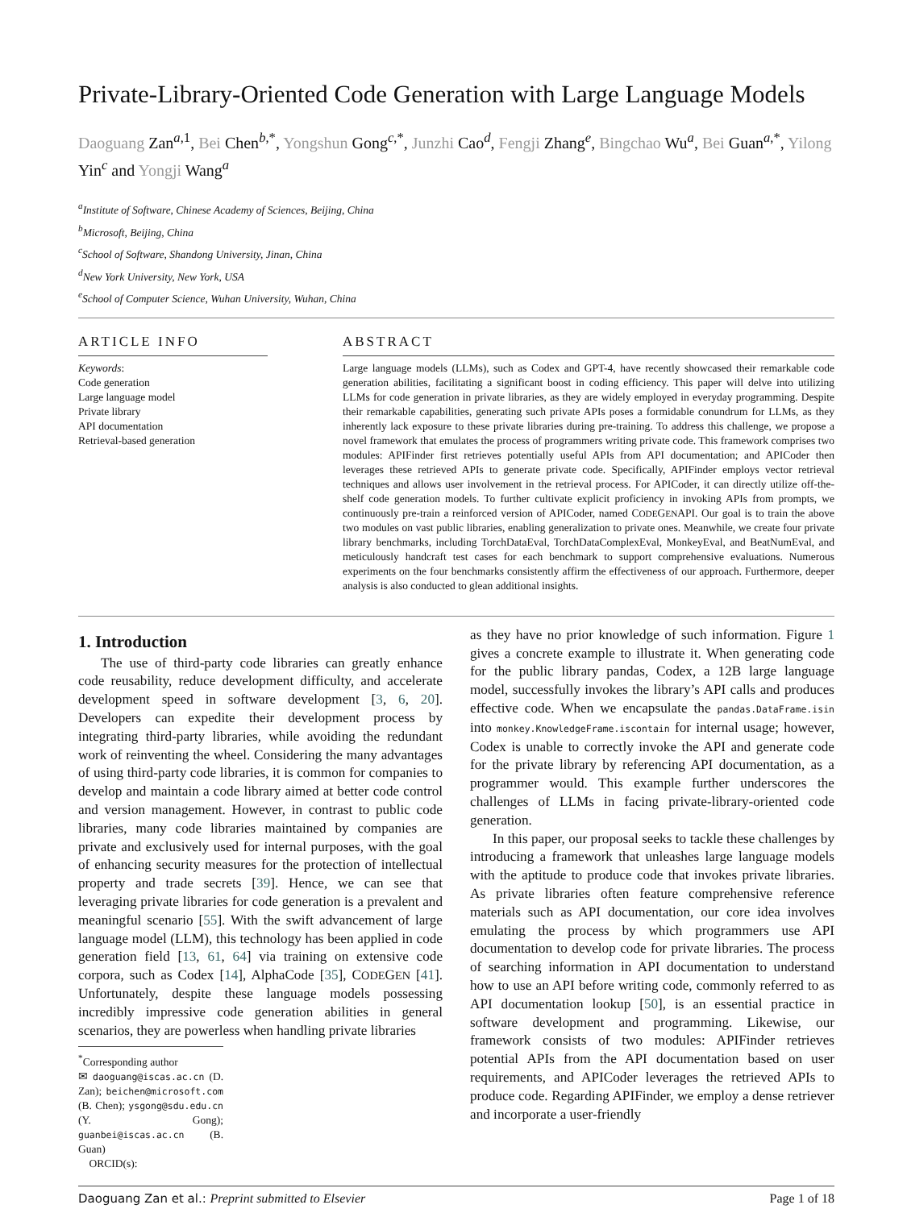Private-Library-Oriented Code Generation with Large Language Models
Daoguang Zan<sup>a,1</sup>, Bei Chen<sup>b,*</sup>, Yongshun Gong<sup>c,*</sup>, Junzhi Cao<sup>d</sup>, Fengji Zhang<sup>e</sup>, Bingchao Wu<sup>a</sup>, Bei Guan<sup>a,*</sup>, Yilong Yin<sup>c</sup> and Yongji Wang<sup>a</sup>
<sup>a</sup> Institute of Software, Chinese Academy of Sciences, Beijing, China
<sup>b</sup> Microsoft, Beijing, China
<sup>c</sup> School of Software, Shandong University, Jinan, China
<sup>d</sup> New York University, New York, USA
<sup>e</sup> School of Computer Science, Wuhan University, Wuhan, China
ARTICLE INFO
Keywords:
Code generation
Large language model
Private library
API documentation
Retrieval-based generation
ABSTRACT
Large language models (LLMs), such as Codex and GPT-4, have recently showcased their remarkable code generation abilities, facilitating a significant boost in coding efficiency. This paper will delve into utilizing LLMs for code generation in private libraries, as they are widely employed in everyday programming. Despite their remarkable capabilities, generating such private APIs poses a formidable conundrum for LLMs, as they inherently lack exposure to these private libraries during pre-training. To address this challenge, we propose a novel framework that emulates the process of programmers writing private code. This framework comprises two modules: APIFinder first retrieves potentially useful APIs from API documentation; and APICoder then leverages these retrieved APIs to generate private code. Specifically, APIFinder employs vector retrieval techniques and allows user involvement in the retrieval process. For APICoder, it can directly utilize off-the-shelf code generation models. To further cultivate explicit proficiency in invoking APIs from prompts, we continuously pre-train a reinforced version of APICoder, named CODEGENAPI. Our goal is to train the above two modules on vast public libraries, enabling generalization to private ones. Meanwhile, we create four private library benchmarks, including TorchDataEval, TorchDataComplexEval, MonkeyEval, and BeatNumEval, and meticulously handcraft test cases for each benchmark to support comprehensive evaluations. Numerous experiments on the four benchmarks consistently affirm the effectiveness of our approach. Furthermore, deeper analysis is also conducted to glean additional insights.
1. Introduction
The use of third-party code libraries can greatly enhance code reusability, reduce development difficulty, and accelerate development speed in software development [3, 6, 20]. Developers can expedite their development process by integrating third-party libraries, while avoiding the redundant work of reinventing the wheel. Considering the many advantages of using third-party code libraries, it is common for companies to develop and maintain a code library aimed at better code control and version management. However, in contrast to public code libraries, many code libraries maintained by companies are private and exclusively used for internal purposes, with the goal of enhancing security measures for the protection of intellectual property and trade secrets [39]. Hence, we can see that leveraging private libraries for code generation is a prevalent and meaningful scenario [55]. With the swift advancement of large language model (LLM), this technology has been applied in code generation field [13, 61, 64] via training on extensive code corpora, such as Codex [14], AlphaCode [35], CODEGEN [41]. Unfortunately, despite these language models possessing incredibly impressive code generation abilities in general scenarios, they are powerless when handling private libraries
<sup>*</sup> Corresponding author
✉ daoguang@iscas.ac.cn (D. Zan); beichen@microsoft.com (B. Chen); ysgong@sdu.edu.cn (Y. Gong); guanbei@iscas.ac.cn (B. Guan)
ORCID(s):
as they have no prior knowledge of such information. Figure 1 gives a concrete example to illustrate it. When generating code for the public library pandas, Codex, a 12B large language model, successfully invokes the library’s API calls and produces effective code. When we encapsulate the pandas.DataFrame.isin into monkey.KnowledgeFrame.iscontain for internal usage; however, Codex is unable to correctly invoke the API and generate code for the private library by referencing API documentation, as a programmer would. This example further underscores the challenges of LLMs in facing private-library-oriented code generation.
In this paper, our proposal seeks to tackle these challenges by introducing a framework that unleashes large language models with the aptitude to produce code that invokes private libraries. As private libraries often feature comprehensive reference materials such as API documentation, our core idea involves emulating the process by which programmers use API documentation to develop code for private libraries. The process of searching information in API documentation to understand how to use an API before writing code, commonly referred to as API documentation lookup [50], is an essential practice in software development and programming. Likewise, our framework consists of two modules: APIFinder retrieves potential APIs from the API documentation based on user requirements, and APICoder leverages the retrieved APIs to produce code. Regarding APIFinder, we employ a dense retriever and incorporate a user-friendly
Daoguang Zan et al.: Preprint submitted to Elsevier Page 1 of 18